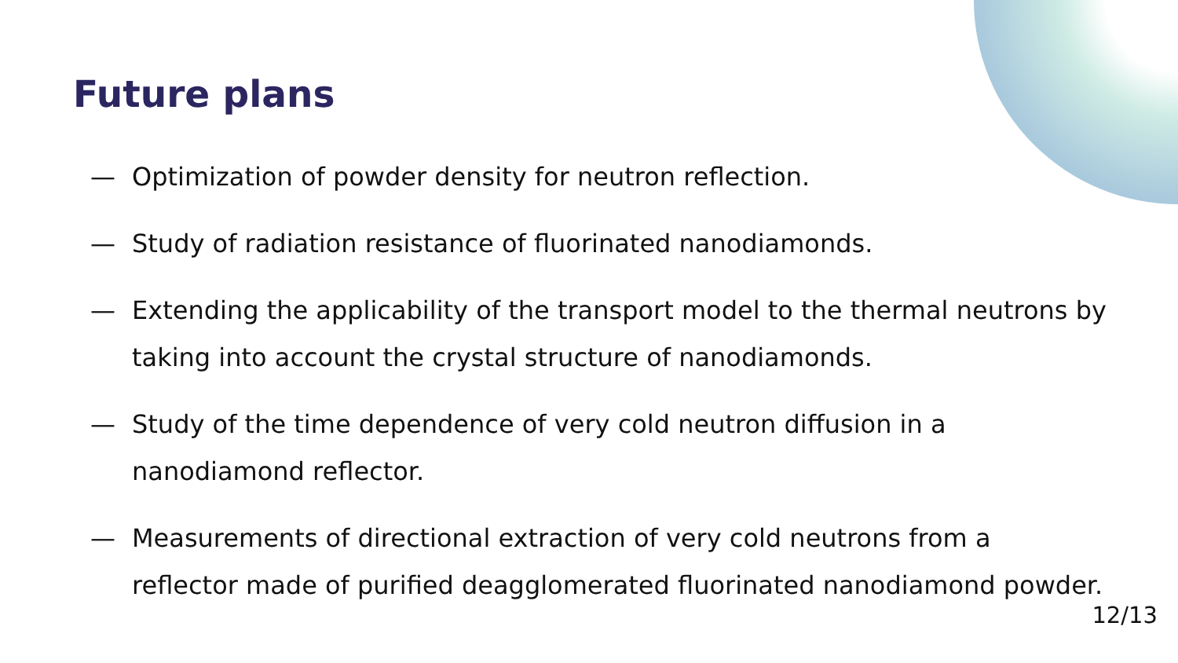Future plans
— Optimization of powder density for neutron reflection.
— Study of radiation resistance of fluorinated nanodiamonds.
— Extending the applicability of the transport model to the thermal neutrons by taking into account the crystal structure of nanodiamonds.
— Study of the time dependence of very cold neutron diffusion in a
nanodiamond reflector.
— Measurements of directional extraction of very cold neutrons from a
reflector made of purified deagglomerated fluorinated nanodiamond powder.
12/13